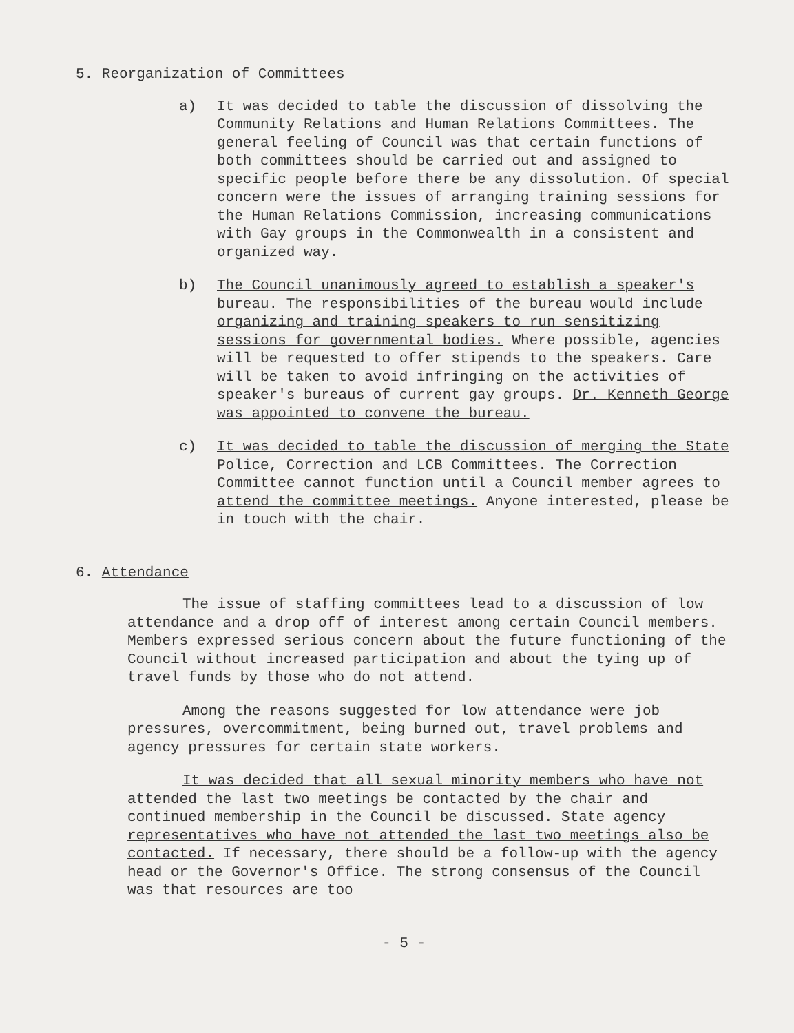5. Reorganization of Committees
a) It was decided to table the discussion of dissolving the Community Relations and Human Relations Committees. The general feeling of Council was that certain functions of both committees should be carried out and assigned to specific people before there be any dissolution. Of special concern were the issues of arranging training sessions for the Human Relations Commission, increasing communications with Gay groups in the Commonwealth in a consistent and organized way.
b) The Council unanimously agreed to establish a speaker's bureau. The responsibilities of the bureau would include organizing and training speakers to run sensitizing sessions for governmental bodies. Where possible, agencies will be requested to offer stipends to the speakers. Care will be taken to avoid infringing on the activities of speaker's bureaus of current gay groups. Dr. Kenneth George was appointed to convene the bureau.
c) It was decided to table the discussion of merging the State Police, Correction and LCB Committees. The Correction Committee cannot function until a Council member agrees to attend the committee meetings. Anyone interested, please be in touch with the chair.
6. Attendance
The issue of staffing committees lead to a discussion of low attendance and a drop off of interest among certain Council members. Members expressed serious concern about the future functioning of the Council without increased participation and about the tying up of travel funds by those who do not attend.
Among the reasons suggested for low attendance were job pressures, overcommitment, being burned out, travel problems and agency pressures for certain state workers.
It was decided that all sexual minority members who have not attended the last two meetings be contacted by the chair and continued membership in the Council be discussed. State agency representatives who have not attended the last two meetings also be contacted. If necessary, there should be a follow-up with the agency head or the Governor's Office. The strong consensus of the Council was that resources are too
- 5 -